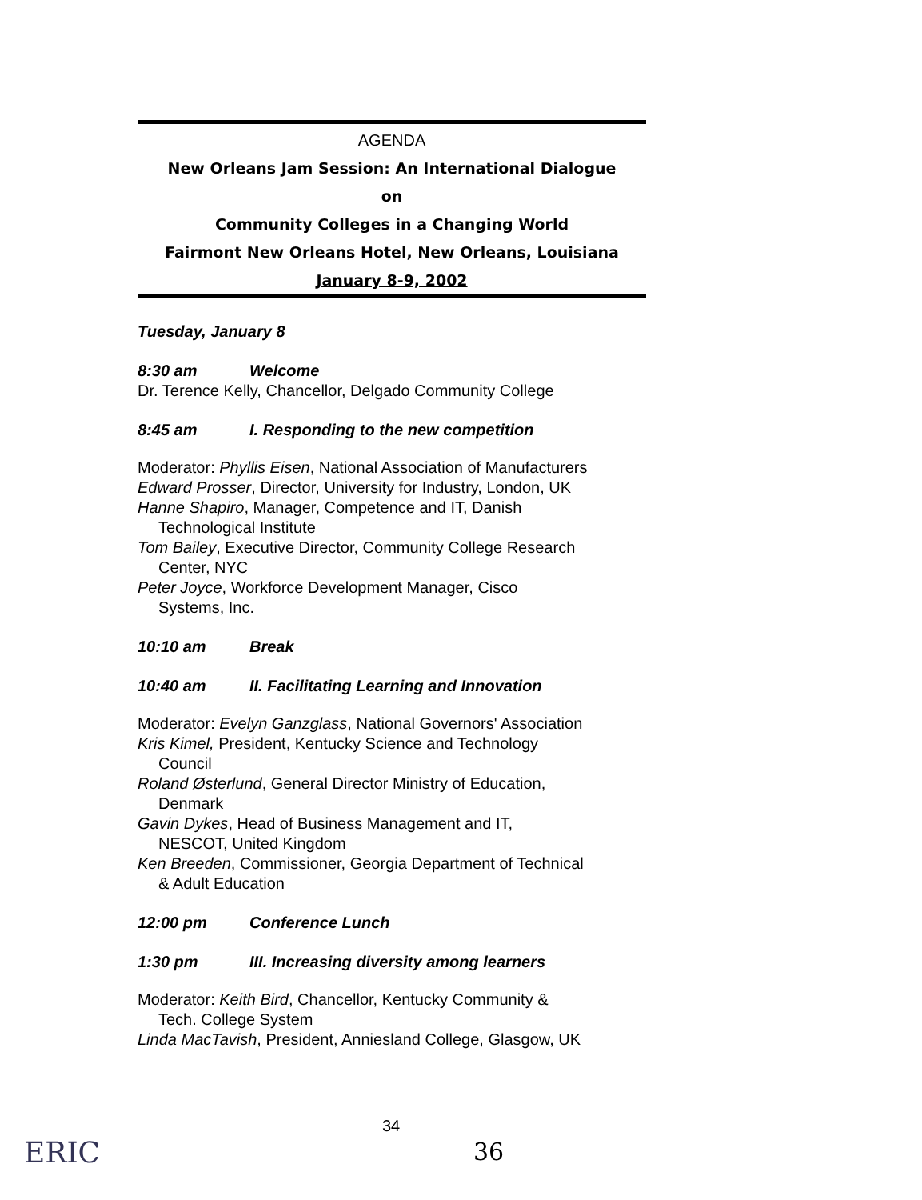AGENDA
New Orleans Jam Session: An International Dialogue
on
Community Colleges in a Changing World
Fairmont New Orleans Hotel, New Orleans, Louisiana
January 8-9, 2002
Tuesday, January 8
8:30 am Welcome
Dr. Terence Kelly, Chancellor, Delgado Community College
8:45 am I. Responding to the new competition
Moderator: Phyllis Eisen, National Association of Manufacturers
Edward Prosser, Director, University for Industry, London, UK
Hanne Shapiro, Manager, Competence and IT, Danish
Technological Institute
Tom Bailey, Executive Director, Community College Research
Center, NYC
Peter Joyce, Workforce Development Manager, Cisco
Systems, Inc.
10:10 am Break
10:40 am II. Facilitating Learning and Innovation
Moderator: Evelyn Ganzglass, National Governors' Association
Kris Kimel, President, Kentucky Science and Technology
Council
Roland Østerlund, General Director Ministry of Education,
Denmark
Gavin Dykes, Head of Business Management and IT,
NESCOT, United Kingdom
Ken Breeden, Commissioner, Georgia Department of Technical
& Adult Education
12:00 pm Conference Lunch
1:30 pm III. Increasing diversity among learners
Moderator: Keith Bird, Chancellor, Kentucky Community &
Tech. College System
Linda MacTavish, President, Anniesland College, Glasgow, UK
34
36
ERIC